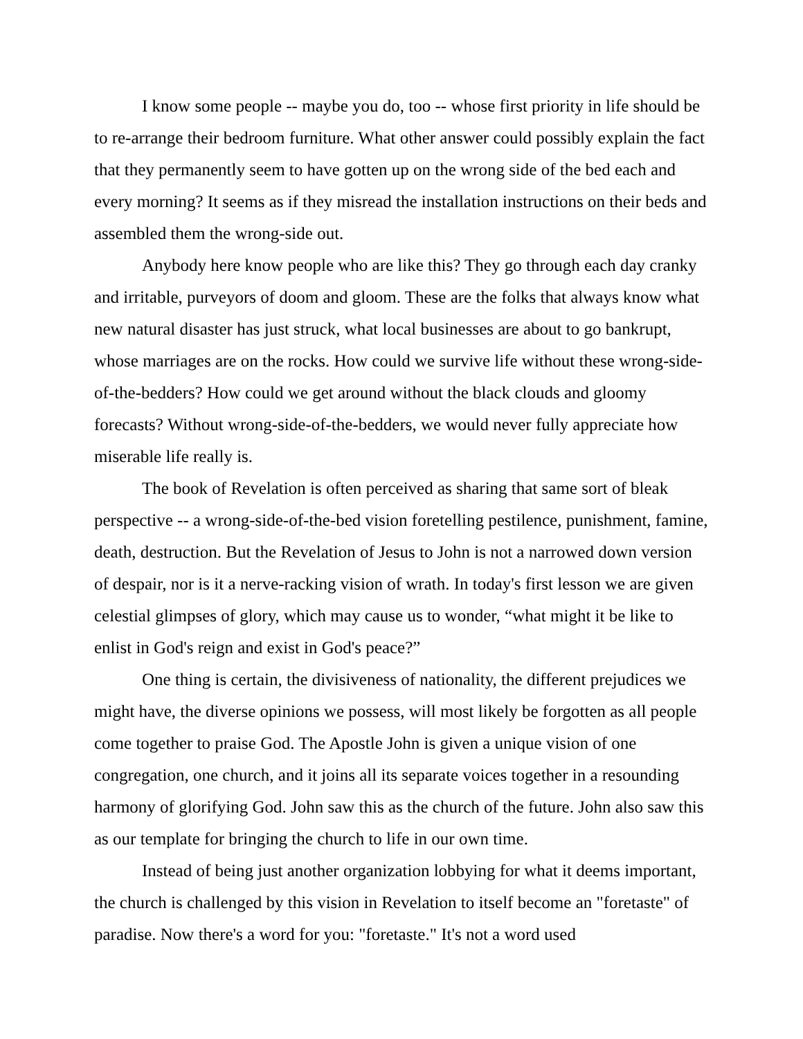I know some people -- maybe you do, too -- whose first priority in life should be to re-arrange their bedroom furniture. What other answer could possibly explain the fact that they permanently seem to have gotten up on the wrong side of the bed each and every morning? It seems as if they misread the installation instructions on their beds and assembled them the wrong-side out.
Anybody here know people who are like this? They go through each day cranky and irritable, purveyors of doom and gloom. These are the folks that always know what new natural disaster has just struck, what local businesses are about to go bankrupt, whose marriages are on the rocks. How could we survive life without these wrong-side-of-the-bedders? How could we get around without the black clouds and gloomy forecasts? Without wrong-side-of-the-bedders, we would never fully appreciate how miserable life really is.
The book of Revelation is often perceived as sharing that same sort of bleak perspective -- a wrong-side-of-the-bed vision foretelling pestilence, punishment, famine, death, destruction. But the Revelation of Jesus to John is not a narrowed down version of despair, nor is it a nerve-racking vision of wrath. In today's first lesson we are given celestial glimpses of glory, which may cause us to wonder, “what might it be like to enlist in God's reign and exist in God's peace?”
One thing is certain, the divisiveness of nationality, the different prejudices we might have, the diverse opinions we possess, will most likely be forgotten as all people come together to praise God. The Apostle John is given a unique vision of one congregation, one church, and it joins all its separate voices together in a resounding harmony of glorifying God. John saw this as the church of the future. John also saw this as our template for bringing the church to life in our own time.
Instead of being just another organization lobbying for what it deems important, the church is challenged by this vision in Revelation to itself become an "foretaste" of paradise. Now there's a word for you: "foretaste." It's not a word used